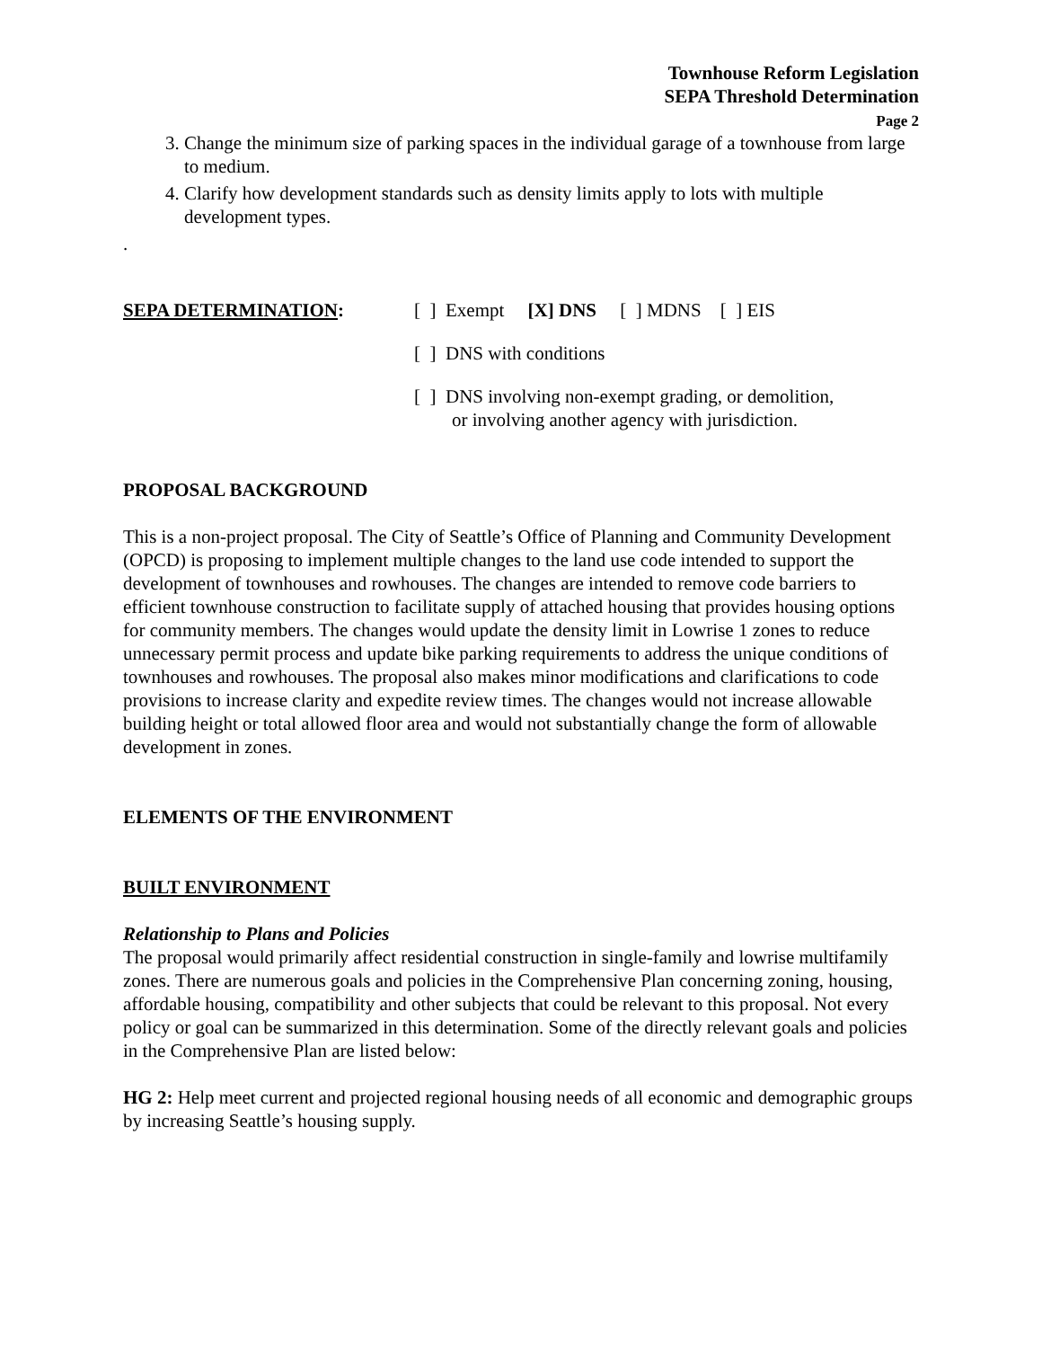Townhouse Reform Legislation
SEPA Threshold Determination
Page 2
3. Change the minimum size of parking spaces in the individual garage of a townhouse from large to medium.
4. Clarify how development standards such as density limits apply to lots with multiple development types.
.
SEPA DETERMINATION: [ ] Exempt [X] DNS [ ] MDNS [ ] EIS
[ ] DNS with conditions
[ ] DNS involving non-exempt grading, or demolition,
or involving another agency with jurisdiction.
PROPOSAL BACKGROUND
This is a non-project proposal. The City of Seattle’s Office of Planning and Community Development (OPCD) is proposing to implement multiple changes to the land use code intended to support the development of townhouses and rowhouses. The changes are intended to remove code barriers to efficient townhouse construction to facilitate supply of attached housing that provides housing options for community members. The changes would update the density limit in Lowrise 1 zones to reduce unnecessary permit process and update bike parking requirements to address the unique conditions of townhouses and rowhouses. The proposal also makes minor modifications and clarifications to code provisions to increase clarity and expedite review times. The changes would not increase allowable building height or total allowed floor area and would not substantially change the form of allowable development in zones.
ELEMENTS OF THE ENVIRONMENT
BUILT ENVIRONMENT
Relationship to Plans and Policies
The proposal would primarily affect residential construction in single-family and lowrise multifamily zones. There are numerous goals and policies in the Comprehensive Plan concerning zoning, housing, affordable housing, compatibility and other subjects that could be relevant to this proposal. Not every policy or goal can be summarized in this determination. Some of the directly relevant goals and policies in the Comprehensive Plan are listed below:
HG 2: Help meet current and projected regional housing needs of all economic and demographic groups by increasing Seattle’s housing supply.